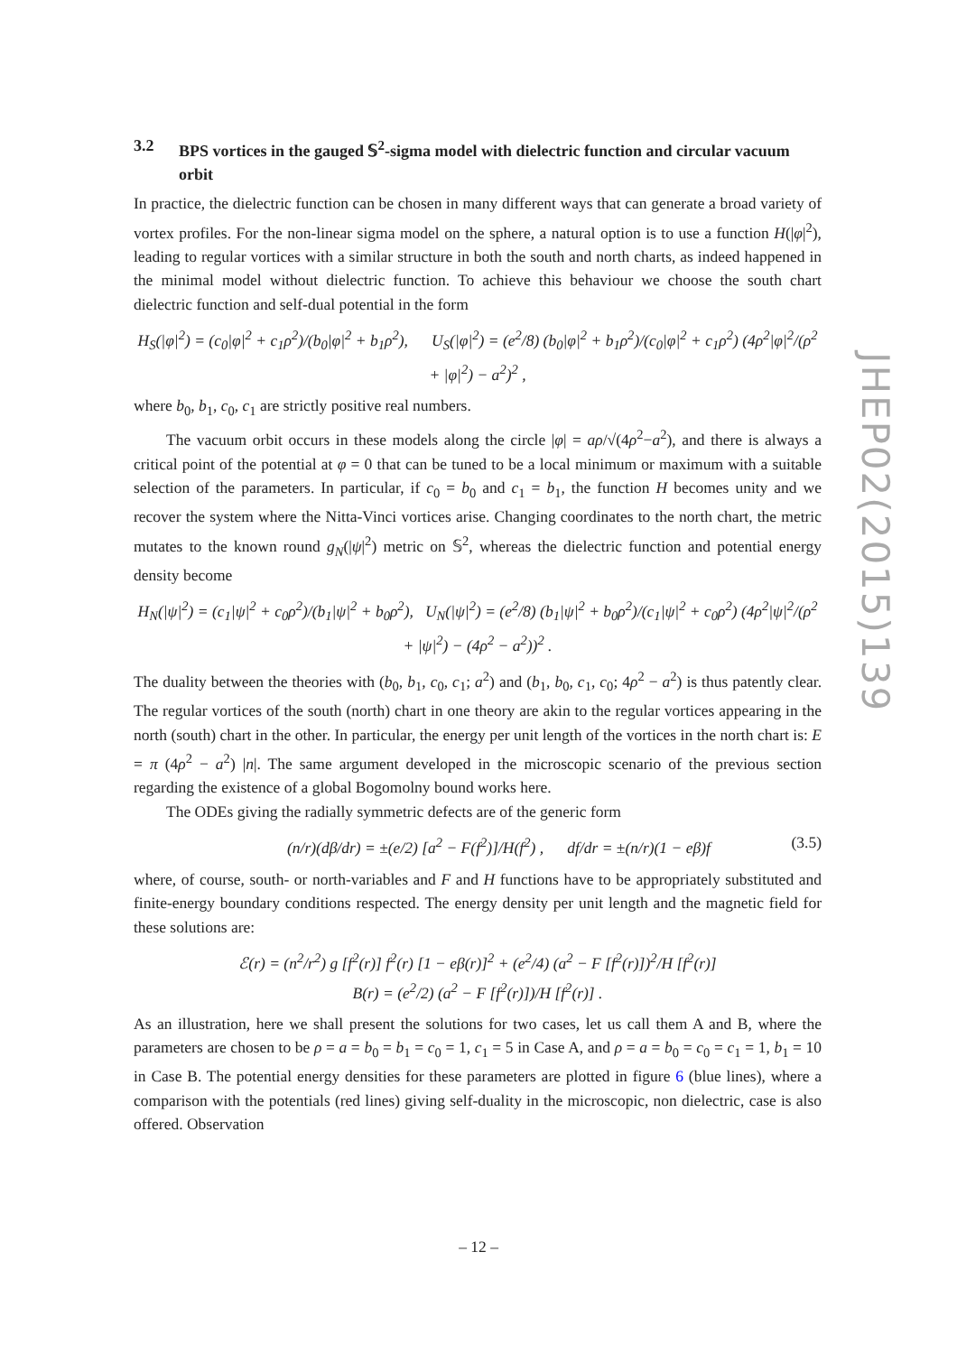3.2 BPS vortices in the gauged 𝕊<sup>2</sup>-sigma model with dielectric function and circular vacuum orbit
In practice, the dielectric function can be chosen in many different ways that can generate a broad variety of vortex profiles. For the non-linear sigma model on the sphere, a natural option is to use a function H(|φ|<sup>2</sup>), leading to regular vortices with a similar structure in both the south and north charts, as indeed happened in the minimal model without dielectric function. To achieve this behaviour we choose the south chart dielectric function and self-dual potential in the form
H<sub>S</sub>(|φ|<sup>2</sup>) = (c<sub>0</sub>|φ|<sup>2</sup> + c<sub>1</sub>ρ<sup>2</sup>)/(b<sub>0</sub>|φ|<sup>2</sup> + b<sub>1</sub>ρ<sup>2</sup>), U<sub>S</sub>(|φ|<sup>2</sup>) = (e<sup>2</sup>/8) (b<sub>0</sub>|φ|<sup>2</sup> + b<sub>1</sub>ρ<sup>2</sup>)/(c<sub>0</sub>|φ|<sup>2</sup> + c<sub>1</sub>ρ<sup>2</sup>) (4ρ<sup>2</sup>|φ|<sup>2</sup>/(ρ<sup>2</sup> + |φ|<sup>2</sup>) − a<sup>2</sup>)<sup>2</sup> ,
where b<sub>0</sub>, b<sub>1</sub>, c<sub>0</sub>, c<sub>1</sub> are strictly positive real numbers.
The vacuum orbit occurs in these models along the circle |φ| = aρ/√(4ρ<sup>2</sup>−a<sup>2</sup>), and there is always a critical point of the potential at φ = 0 that can be tuned to be a local minimum or maximum with a suitable selection of the parameters. In particular, if c<sub>0</sub> = b<sub>0</sub> and c<sub>1</sub> = b<sub>1</sub>, the function H becomes unity and we recover the system where the Nitta-Vinci vortices arise. Changing coordinates to the north chart, the metric mutates to the known round g<sub>N</sub>(|ψ|<sup>2</sup>) metric on 𝕊<sup>2</sup>, whereas the dielectric function and potential energy density become
H<sub>N</sub>(|ψ|<sup>2</sup>) = (c<sub>1</sub>|ψ|<sup>2</sup> + c<sub>0</sub>ρ<sup>2</sup>)/(b<sub>1</sub>|ψ|<sup>2</sup> + b<sub>0</sub>ρ<sup>2</sup>), U<sub>N</sub>(|ψ|<sup>2</sup>) = (e<sup>2</sup>/8) (b<sub>1</sub>|ψ|<sup>2</sup> + b<sub>0</sub>ρ<sup>2</sup>)/(c<sub>1</sub>|ψ|<sup>2</sup> + c<sub>0</sub>ρ<sup>2</sup>) (4ρ<sup>2</sup>|ψ|<sup>2</sup>/(ρ<sup>2</sup> + |ψ|<sup>2</sup>) − (4ρ<sup>2</sup> − a<sup>2</sup>))<sup>2</sup> .
The duality between the theories with (b<sub>0</sub>, b<sub>1</sub>, c<sub>0</sub>, c<sub>1</sub>; a<sup>2</sup>) and (b<sub>1</sub>, b<sub>0</sub>, c<sub>1</sub>, c<sub>0</sub>; 4ρ<sup>2</sup> − a<sup>2</sup>) is thus patently clear. The regular vortices of the south (north) chart in one theory are akin to the regular vortices appearing in the north (south) chart in the other. In particular, the energy per unit length of the vortices in the north chart is: E = π (4ρ<sup>2</sup> − a<sup>2</sup>) |n|. The same argument developed in the microscopic scenario of the previous section regarding the existence of a global Bogomolny bound works here.
The ODEs giving the radially symmetric defects are of the generic form
(n/r)(dβ/dr) = ±(e/2) [a<sup>2</sup> − F(f<sup>2</sup>)]/H(f<sup>2</sup>) , df/dr = ±(n/r)(1 − eβ)f (3.5)
where, of course, south- or north-variables and F and H functions have to be appropriately substituted and finite-energy boundary conditions respected. The energy density per unit length and the magnetic field for these solutions are:
ℰ(r) = (n<sup>2</sup>/r<sup>2</sup>) g [f<sup>2</sup>(r)] f<sup>2</sup>(r) [1 − eβ(r)]<sup>2</sup> + (e<sup>2</sup>/4) (a<sup>2</sup> − F [f<sup>2</sup>(r)])<sup>2</sup>/H [f<sup>2</sup>(r)]
B(r) = (e<sup>2</sup>/2) (a<sup>2</sup> − F [f<sup>2</sup>(r)])/H [f<sup>2</sup>(r)] .
As an illustration, here we shall present the solutions for two cases, let us call them A and B, where the parameters are chosen to be ρ = a = b<sub>0</sub> = b<sub>1</sub> = c<sub>0</sub> = 1, c<sub>1</sub> = 5 in Case A, and ρ = a = b<sub>0</sub> = c<sub>0</sub> = c<sub>1</sub> = 1, b<sub>1</sub> = 10 in Case B. The potential energy densities for these parameters are plotted in figure 6 (blue lines), where a comparison with the potentials (red lines) giving self-duality in the microscopic, non dielectric, case is also offered. Observation
JHEP02(2015)139
– 12 –